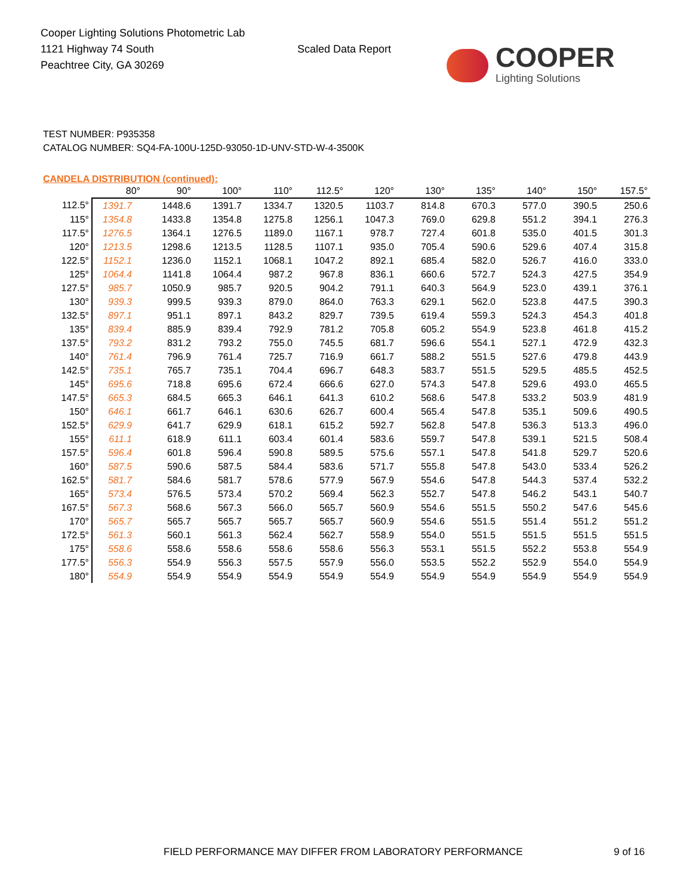Cooper Lighting Solutions Photometric Lab
1121 Highway 74 South
Peachtree City, GA 30269
Scaled Data Report
COOPER
Lighting Solutions
TEST NUMBER: P935358
CATALOG NUMBER: SQ4-FA-100U-125D-93050-1D-UNV-STD-W-4-3500K
CANDELA DISTRIBUTION (continued):
| | 80° | 90° | 100° | 110° | 112.5° | 120° | 130° | 135° | 140° | 150° | 157.5° |
| --- | --- | --- | --- | --- | --- | --- | --- | --- | --- | --- | --- |
| 112.5° | 1391.7 | 1448.6 | 1391.7 | 1334.7 | 1320.5 | 1103.7 | 814.8 | 670.3 | 577.0 | 390.5 | 250.6 |
| 115° | 1354.8 | 1433.8 | 1354.8 | 1275.8 | 1256.1 | 1047.3 | 769.0 | 629.8 | 551.2 | 394.1 | 276.3 |
| 117.5° | 1276.5 | 1364.1 | 1276.5 | 1189.0 | 1167.1 | 978.7 | 727.4 | 601.8 | 535.0 | 401.5 | 301.3 |
| 120° | 1213.5 | 1298.6 | 1213.5 | 1128.5 | 1107.1 | 935.0 | 705.4 | 590.6 | 529.6 | 407.4 | 315.8 |
| 122.5° | 1152.1 | 1236.0 | 1152.1 | 1068.1 | 1047.2 | 892.1 | 685.4 | 582.0 | 526.7 | 416.0 | 333.0 |
| 125° | 1064.4 | 1141.8 | 1064.4 | 987.2 | 967.8 | 836.1 | 660.6 | 572.7 | 524.3 | 427.5 | 354.9 |
| 127.5° | 985.7 | 1050.9 | 985.7 | 920.5 | 904.2 | 791.1 | 640.3 | 564.9 | 523.0 | 439.1 | 376.1 |
| 130° | 939.3 | 999.5 | 939.3 | 879.0 | 864.0 | 763.3 | 629.1 | 562.0 | 523.8 | 447.5 | 390.3 |
| 132.5° | 897.1 | 951.1 | 897.1 | 843.2 | 829.7 | 739.5 | 619.4 | 559.3 | 524.3 | 454.3 | 401.8 |
| 135° | 839.4 | 885.9 | 839.4 | 792.9 | 781.2 | 705.8 | 605.2 | 554.9 | 523.8 | 461.8 | 415.2 |
| 137.5° | 793.2 | 831.2 | 793.2 | 755.0 | 745.5 | 681.7 | 596.6 | 554.1 | 527.1 | 472.9 | 432.3 |
| 140° | 761.4 | 796.9 | 761.4 | 725.7 | 716.9 | 661.7 | 588.2 | 551.5 | 527.6 | 479.8 | 443.9 |
| 142.5° | 735.1 | 765.7 | 735.1 | 704.4 | 696.7 | 648.3 | 583.7 | 551.5 | 529.5 | 485.5 | 452.5 |
| 145° | 695.6 | 718.8 | 695.6 | 672.4 | 666.6 | 627.0 | 574.3 | 547.8 | 529.6 | 493.0 | 465.5 |
| 147.5° | 665.3 | 684.5 | 665.3 | 646.1 | 641.3 | 610.2 | 568.6 | 547.8 | 533.2 | 503.9 | 481.9 |
| 150° | 646.1 | 661.7 | 646.1 | 630.6 | 626.7 | 600.4 | 565.4 | 547.8 | 535.1 | 509.6 | 490.5 |
| 152.5° | 629.9 | 641.7 | 629.9 | 618.1 | 615.2 | 592.7 | 562.8 | 547.8 | 536.3 | 513.3 | 496.0 |
| 155° | 611.1 | 618.9 | 611.1 | 603.4 | 601.4 | 583.6 | 559.7 | 547.8 | 539.1 | 521.5 | 508.4 |
| 157.5° | 596.4 | 601.8 | 596.4 | 590.8 | 589.5 | 575.6 | 557.1 | 547.8 | 541.8 | 529.7 | 520.6 |
| 160° | 587.5 | 590.6 | 587.5 | 584.4 | 583.6 | 571.7 | 555.8 | 547.8 | 543.0 | 533.4 | 526.2 |
| 162.5° | 581.7 | 584.6 | 581.7 | 578.6 | 577.9 | 567.9 | 554.6 | 547.8 | 544.3 | 537.4 | 532.2 |
| 165° | 573.4 | 576.5 | 573.4 | 570.2 | 569.4 | 562.3 | 552.7 | 547.8 | 546.2 | 543.1 | 540.7 |
| 167.5° | 567.3 | 568.6 | 567.3 | 566.0 | 565.7 | 560.9 | 554.6 | 551.5 | 550.2 | 547.6 | 545.6 |
| 170° | 565.7 | 565.7 | 565.7 | 565.7 | 565.7 | 560.9 | 554.6 | 551.5 | 551.4 | 551.2 | 551.2 |
| 172.5° | 561.3 | 560.1 | 561.3 | 562.4 | 562.7 | 558.9 | 554.0 | 551.5 | 551.5 | 551.5 | 551.5 |
| 175° | 558.6 | 558.6 | 558.6 | 558.6 | 558.6 | 556.3 | 553.1 | 551.5 | 552.2 | 553.8 | 554.9 |
| 177.5° | 556.3 | 554.9 | 556.3 | 557.5 | 557.9 | 556.0 | 553.5 | 552.2 | 552.9 | 554.0 | 554.9 |
| 180° | 554.9 | 554.9 | 554.9 | 554.9 | 554.9 | 554.9 | 554.9 | 554.9 | 554.9 | 554.9 | 554.9 |
FIELD PERFORMANCE MAY DIFFER FROM LABORATORY PERFORMANCE
9 of 16